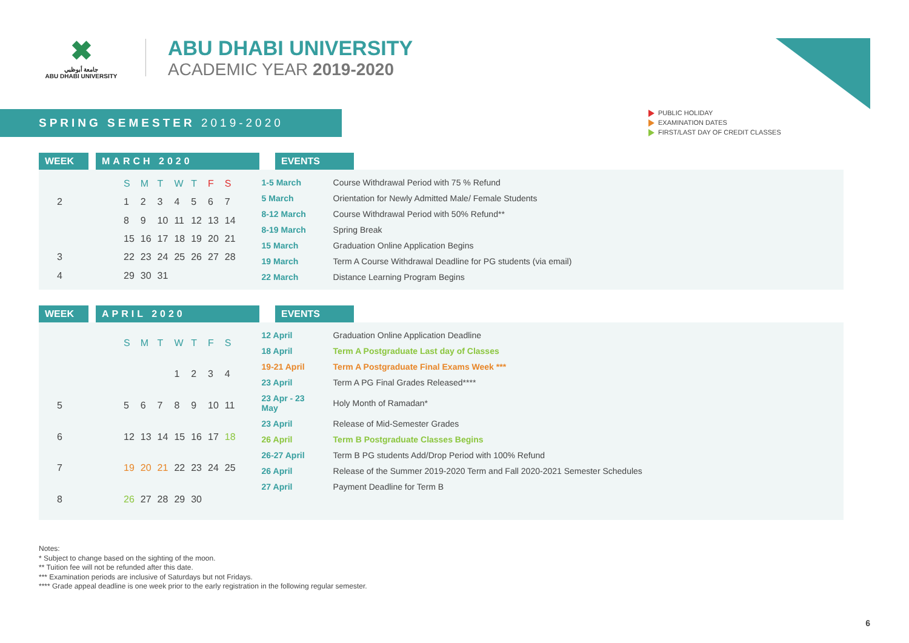✖
جامعة أبوظبي
ABU DHABI UNIVERSITY
ABU DHABI UNIVERSITY
ACADEMIC YEAR 2019-2020
SPRING SEMESTER 2019-2020
PUBLIC HOLIDAY
EXAMINATION DATES
FIRST/LAST DAY OF CREDIT CLASSES
WEEK MARCH 2020 EVENTS
| | S | M | T | W | T | F | S |
| --- | --- | --- | --- | --- | --- | --- | --- |
| 2 | 1 | 2 | 3 | 4 | 5 | 6 | 7 |
| | 8 | 9 | 10 | 11 | 12 | 13 | 14 |
| | 15 | 16 | 17 | 18 | 19 | 20 | 21 |
| 3 | 22 | 23 | 24 | 25 | 26 | 27 | 28 |
| 4 | 29 | 30 | 31 | | | | |
| 1-5 March | Course Withdrawal Period with 75 % Refund |
| 5 March | Orientation for Newly Admitted Male/ Female Students |
| 8-12 March | Course Withdrawal Period with 50% Refund** |
| 8-19 March | Spring Break |
| 15 March | Graduation Online Application Begins |
| 19 March | Term A Course Withdrawal Deadline for PG students (via email) |
| 22 March | Distance Learning Program Begins |
WEEK APRIL 2020 EVENTS
| | S | M | T | W | T | F | S |
| --- | --- | --- | --- | --- | --- | --- | --- |
| | | | | 1 | 2 | 3 | 4 |
| 5 | 5 | 6 | 7 | 8 | 9 | 10 | 11 |
| 6 | 12 | 13 | 14 | 15 | 16 | 17 | 18 |
| 7 | 19 | 20 | 21 | 22 | 23 | 24 | 25 |
| 8 | 26 | 27 | 28 | 29 | 30 | | |
| 12 April | Graduation Online Application Deadline |
| 18 April | Term A Postgraduate Last day of Classes |
| 19-21 April | Term A Postgraduate Final Exams Week *** |
| 23 April | Term A PG Final Grades Released**** |
| 23 Apr - 23 May | Holy Month of Ramadan* |
| 23 April | Release of Mid-Semester Grades |
| 26 April | Term B Postgraduate Classes Begins |
| 26-27 April | Term B PG students Add/Drop Period with 100% Refund |
| 26 April | Release of the Summer 2019-2020 Term and Fall 2020-2021 Semester Schedules |
| 27 April | Payment Deadline for Term B |
Notes:
* Subject to change based on the sighting of the moon.
** Tuition fee will not be refunded after this date.
*** Examination periods are inclusive of Saturdays but not Fridays.
**** Grade appeal deadline is one week prior to the early registration in the following regular semester.
6